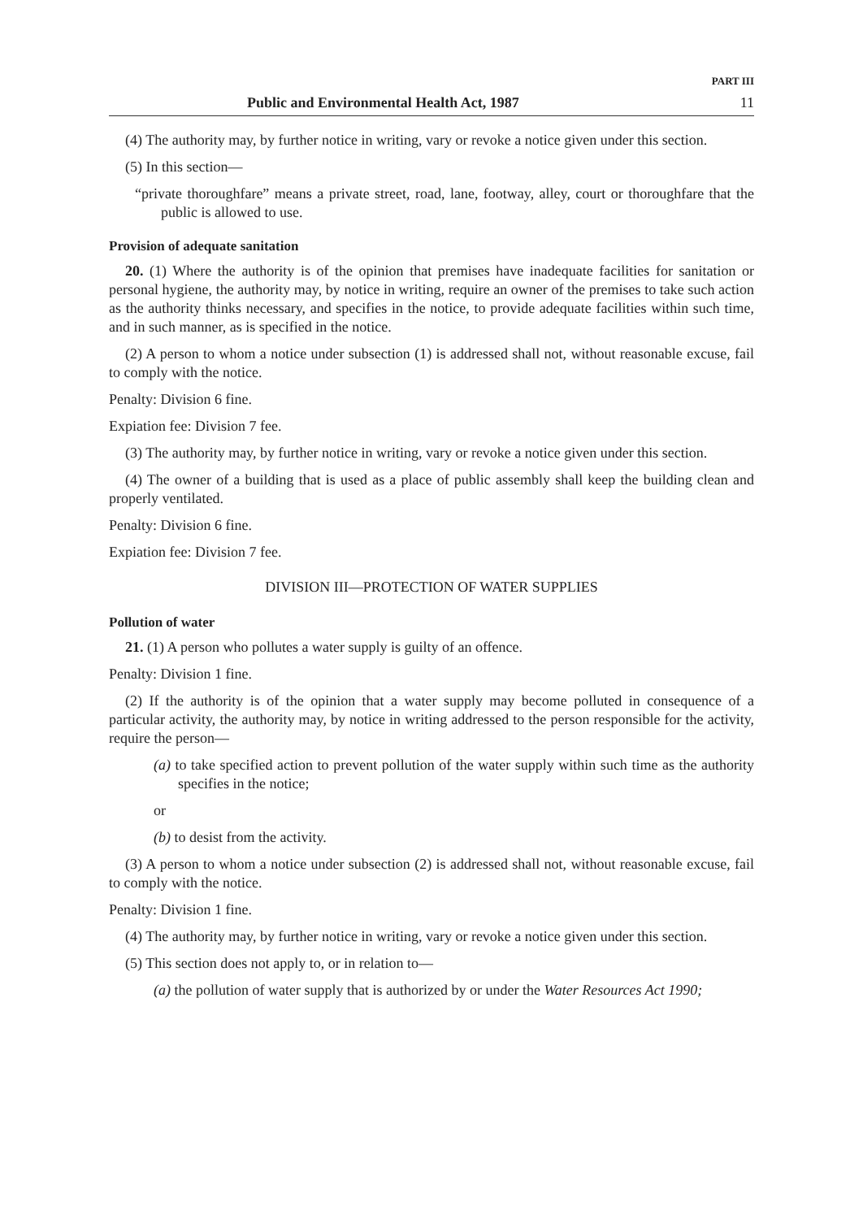PART III
Public and Environmental Health Act, 1987 11
(4) The authority may, by further notice in writing, vary or revoke a notice given under this section.
(5) In this section—
“private thoroughfare” means a private street, road, lane, footway, alley, court or thoroughfare that the public is allowed to use.
Provision of adequate sanitation
20. (1) Where the authority is of the opinion that premises have inadequate facilities for sanitation or personal hygiene, the authority may, by notice in writing, require an owner of the premises to take such action as the authority thinks necessary, and specifies in the notice, to provide adequate facilities within such time, and in such manner, as is specified in the notice.
(2) A person to whom a notice under subsection (1) is addressed shall not, without reasonable excuse, fail to comply with the notice.
Penalty: Division 6 fine.
Expiation fee: Division 7 fee.
(3) The authority may, by further notice in writing, vary or revoke a notice given under this section.
(4) The owner of a building that is used as a place of public assembly shall keep the building clean and properly ventilated.
Penalty: Division 6 fine.
Expiation fee: Division 7 fee.
DIVISION III—PROTECTION OF WATER SUPPLIES
Pollution of water
21. (1) A person who pollutes a water supply is guilty of an offence.
Penalty: Division 1 fine.
(2) If the authority is of the opinion that a water supply may become polluted in consequence of a particular activity, the authority may, by notice in writing addressed to the person responsible for the activity, require the person—
(a) to take specified action to prevent pollution of the water supply within such time as the authority specifies in the notice;
or
(b) to desist from the activity.
(3) A person to whom a notice under subsection (2) is addressed shall not, without reasonable excuse, fail to comply with the notice.
Penalty: Division 1 fine.
(4) The authority may, by further notice in writing, vary or revoke a notice given under this section.
(5) This section does not apply to, or in relation to—
(a) the pollution of water supply that is authorized by or under the Water Resources Act 1990;